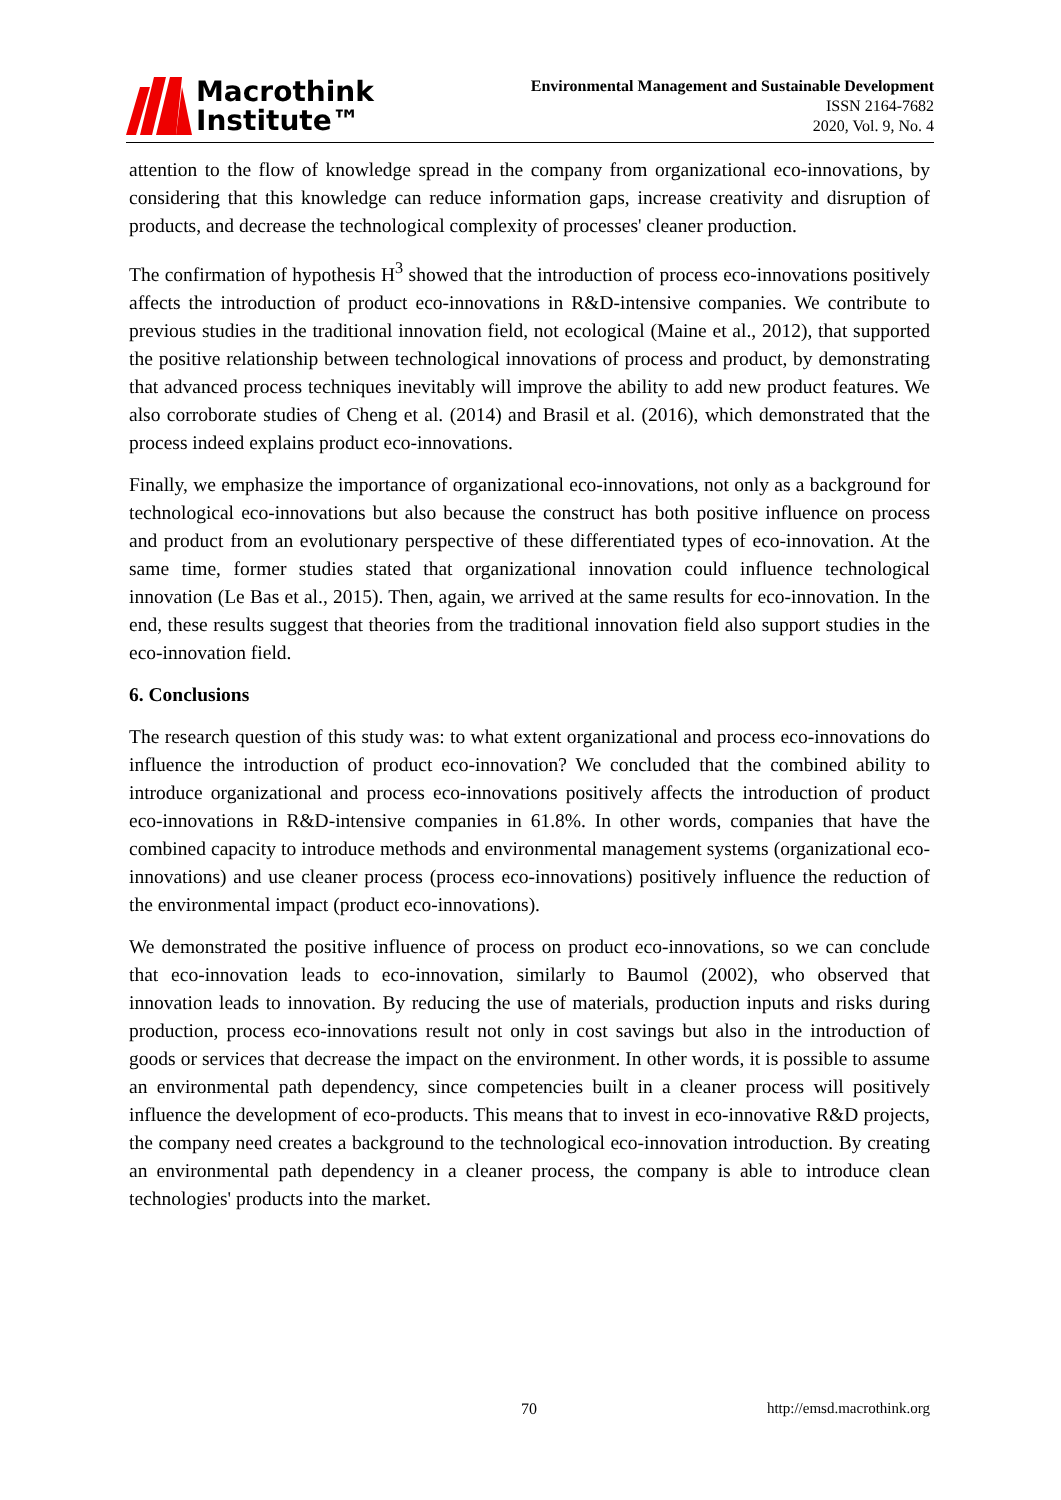Macrothink
Institute™
Environmental Management and Sustainable Development
ISSN 2164-7682
2020, Vol. 9, No. 4
attention to the flow of knowledge spread in the company from organizational eco-innovations, by considering that this knowledge can reduce information gaps, increase creativity and disruption of products, and decrease the technological complexity of processes' cleaner production.
The confirmation of hypothesis H<sup>3</sup> showed that the introduction of process eco-innovations positively affects the introduction of product eco-innovations in R&D-intensive companies. We contribute to previous studies in the traditional innovation field, not ecological (Maine et al., 2012), that supported the positive relationship between technological innovations of process and product, by demonstrating that advanced process techniques inevitably will improve the ability to add new product features. We also corroborate studies of Cheng et al. (2014) and Brasil et al. (2016), which demonstrated that the process indeed explains product eco-innovations.
Finally, we emphasize the importance of organizational eco-innovations, not only as a background for technological eco-innovations but also because the construct has both positive influence on process and product from an evolutionary perspective of these differentiated types of eco-innovation. At the same time, former studies stated that organizational innovation could influence technological innovation (Le Bas et al., 2015). Then, again, we arrived at the same results for eco-innovation. In the end, these results suggest that theories from the traditional innovation field also support studies in the eco-innovation field.
6. Conclusions
The research question of this study was: to what extent organizational and process eco-innovations do influence the introduction of product eco-innovation? We concluded that the combined ability to introduce organizational and process eco-innovations positively affects the introduction of product eco-innovations in R&D-intensive companies in 61.8%. In other words, companies that have the combined capacity to introduce methods and environmental management systems (organizational eco-innovations) and use cleaner process (process eco-innovations) positively influence the reduction of the environmental impact (product eco-innovations).
We demonstrated the positive influence of process on product eco-innovations, so we can conclude that eco-innovation leads to eco-innovation, similarly to Baumol (2002), who observed that innovation leads to innovation. By reducing the use of materials, production inputs and risks during production, process eco-innovations result not only in cost savings but also in the introduction of goods or services that decrease the impact on the environment. In other words, it is possible to assume an environmental path dependency, since competencies built in a cleaner process will positively influence the development of eco-products. This means that to invest in eco-innovative R&D projects, the company need creates a background to the technological eco-innovation introduction. By creating an environmental path dependency in a cleaner process, the company is able to introduce clean technologies' products into the market.
70 http://emsd.macrothink.org